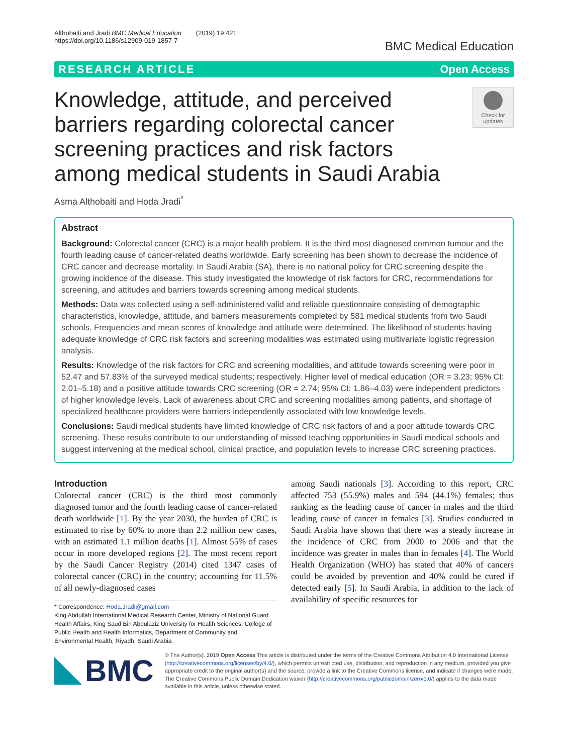Althobaiti and Jradi BMC Medical Education (2019) 19:421
https://doi.org/10.1186/s12909-019-1857-7
BMC Medical Education
RESEARCH ARTICLE Open Access
Knowledge, attitude, and perceived barriers regarding colorectal cancer screening practices and risk factors among medical students in Saudi Arabia
Check for updates
Asma Althobaiti and Hoda Jradi<sup>*</sup>
Abstract
Background: Colorectal cancer (CRC) is a major health problem. It is the third most diagnosed common tumour and the fourth leading cause of cancer-related deaths worldwide. Early screening has been shown to decrease the incidence of CRC cancer and decrease mortality. In Saudi Arabia (SA), there is no national policy for CRC screening despite the growing incidence of the disease. This study investigated the knowledge of risk factors for CRC, recommendations for screening, and attitudes and barriers towards screening among medical students.
Methods: Data was collected using a self-administered valid and reliable questionnaire consisting of demographic characteristics, knowledge, attitude, and barriers measurements completed by 581 medical students from two Saudi schools. Frequencies and mean scores of knowledge and attitude were determined. The likelihood of students having adequate knowledge of CRC risk factors and screening modalities was estimated using multivariate logistic regression analysis.
Results: Knowledge of the risk factors for CRC and screening modalities, and attitude towards screening were poor in 52.47 and 57.83% of the surveyed medical students; respectively. Higher level of medical education (OR = 3.23; 95% CI: 2.01–5.18) and a positive attitude towards CRC screening (OR = 2.74; 95% CI: 1.86–4.03) were independent predictors of higher knowledge levels. Lack of awareness about CRC and screening modalities among patients, and shortage of specialized healthcare providers were barriers independently associated with low knowledge levels.
Conclusions: Saudi medical students have limited knowledge of CRC risk factors of and a poor attitude towards CRC screening. These results contribute to our understanding of missed teaching opportunities in Saudi medical schools and suggest intervening at the medical school, clinical practice, and population levels to increase CRC screening practices.
Introduction
Colorectal cancer (CRC) is the third most commonly diagnosed tumor and the fourth leading cause of cancer-related death worldwide [1]. By the year 2030, the burden of CRC is estimated to rise by 60% to more than 2.2 million new cases, with an estimated 1.1 million deaths [1]. Almost 55% of cases occur in more developed regions [2]. The most recent report by the Saudi Cancer Registry (2014) cited 1347 cases of colorectal cancer (CRC) in the country; accounting for 11.5% of all newly-diagnosed cases
* Correspondence: Hoda.Jradi@gmail.com
King Abdullah International Medical Research Center, Ministry of National Guard Health Affairs, King Saud Bin Abdulaziz University for Health Sciences, College of Public Health and Health Informatics, Department of Community and Environmental Health, Riyadh, Saudi Arabia
among Saudi nationals [3]. According to this report, CRC affected 753 (55.9%) males and 594 (44.1%) females; thus ranking as the leading cause of cancer in males and the third leading cause of cancer in females [3]. Studies conducted in Saudi Arabia have shown that there was a steady increase in the incidence of CRC from 2000 to 2006 and that the incidence was greater in males than in females [4]. The World Health Organization (WHO) has stated that 40% of cancers could be avoided by prevention and 40% could be cured if detected early [5]. In Saudi Arabia, in addition to the lack of availability of specific resources for
BMC
© The Author(s). 2019 Open Access This article is distributed under the terms of the Creative Commons Attribution 4.0 International License (http://creativecommons.org/licenses/by/4.0/), which permits unrestricted use, distribution, and reproduction in any medium, provided you give appropriate credit to the original author(s) and the source, provide a link to the Creative Commons license, and indicate if changes were made. The Creative Commons Public Domain Dedication waiver (http://creativecommons.org/publicdomain/zero/1.0/) applies to the data made available in this article, unless otherwise stated.